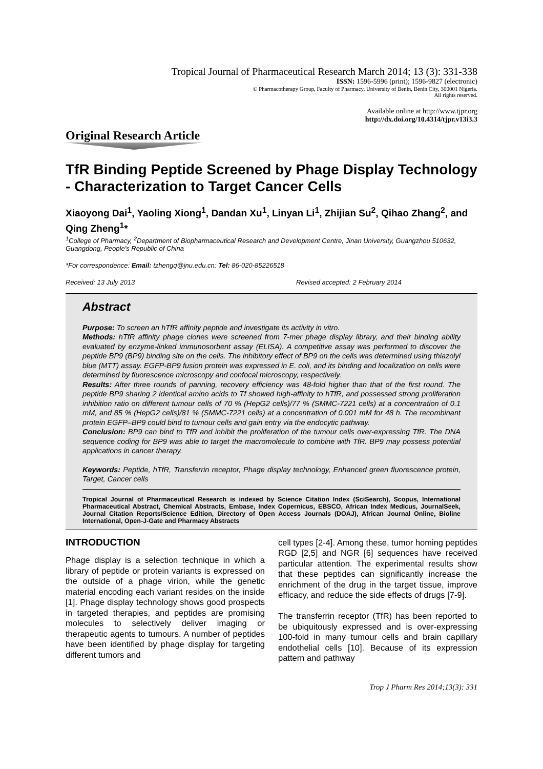Tropical Journal of Pharmaceutical Research March 2014; 13 (3): 331-338
ISSN: 1596-5996 (print); 1596-9827 (electronic)
© Pharmacotherapy Group, Faculty of Pharmacy, University of Benin, Benin City, 300001 Nigeria.
All rights reserved.
Available online at http://www.tjpr.org
http://dx.doi.org/10.4314/tjpr.v13i3.3
Original Research Article
TfR Binding Peptide Screened by Phage Display Technology - Characterization to Target Cancer Cells
Xiaoyong Dai<sup>1</sup>, Yaoling Xiong<sup>1</sup>, Dandan Xu<sup>1</sup>, Linyan Li<sup>1</sup>, Zhijian Su<sup>2</sup>, Qihao Zhang<sup>2</sup>, and Qing Zheng<sup>1</sup>*
<sup>1</sup> College of Pharmacy, <sup>2</sup>Department of Biopharmaceutical Research and Development Centre, Jinan University, Guangzhou 510632, Guangdong, People's Republic of China
*For correspondence: Email: tzhengq@jnu.edu.cn; Tel: 86-020-85226518
Received: 13 July 2013 Revised accepted: 2 February 2014
Abstract
Purpose: To screen an hTfR affinity peptide and investigate its activity in vitro.
Methods: hTfR affinity phage clones were screened from 7-mer phage display library, and their binding ability evaluated by enzyme-linked immunosorbent assay (ELISA). A competitive assay was performed to discover the peptide BP9 (BP9) binding site on the cells. The inhibitory effect of BP9 on the cells was determined using thiazolyl blue (MTT) assay. EGFP-BP9 fusion protein was expressed in E. coli, and its binding and localization on cells were determined by fluorescence microscopy and confocal microscopy, respectively.
Results: After three rounds of panning, recovery efficiency was 48-fold higher than that of the first round. The peptide BP9 sharing 2 identical amino acids to Tf showed high-affinity to hTfR, and possessed strong proliferation inhibition ratio on different tumour cells of 70 % (HepG2 cells)/77 % (SMMC-7221 cells) at a concentration of 0.1 mM, and 85 % (HepG2 cells)/81 % (SMMC-7221 cells) at a concentration of 0.001 mM for 48 h. The recombinant protein EGFP–BP9 could bind to tumour cells and gain entry via the endocytic pathway.
Conclusion: BP9 can bind to TfR and inhibit the proliferation of the tumour cells over-expressing TfR. The DNA sequence coding for BP9 was able to target the macromolecule to combine with TfR. BP9 may possess potential applications in cancer therapy.
Keywords: Peptide, hTfR, Transferrin receptor, Phage display technology, Enhanced green fluorescence protein, Target, Cancer cells
Tropical Journal of Pharmaceutical Research is indexed by Science Citation Index (SciSearch), Scopus, International Pharmaceutical Abstract, Chemical Abstracts, Embase, Index Copernicus, EBSCO, African Index Medicus, JournalSeek, Journal Citation Reports/Science Edition, Directory of Open Access Journals (DOAJ), African Journal Online, Bioline International, Open-J-Gate and Pharmacy Abstracts
INTRODUCTION
Phage display is a selection technique in which a library of peptide or protein variants is expressed on the outside of a phage virion, while the genetic material encoding each variant resides on the inside [1]. Phage display technology shows good prospects in targeted therapies, and peptides are promising molecules to selectively deliver imaging or therapeutic agents to tumours. A number of peptides have been identified by phage display for targeting different tumors and
cell types [2-4]. Among these, tumor homing peptides RGD [2,5] and NGR [6] sequences have received particular attention. The experimental results show that these peptides can significantly increase the enrichment of the drug in the target tissue, improve efficacy, and reduce the side effects of drugs [7-9].
The transferrin receptor (TfR) has been reported to be ubiquitously expressed and is over-expressing 100-fold in many tumour cells and brain capillary endothelial cells [10]. Because of its expression pattern and pathway
Trop J Pharm Res 2014;13(3): 331